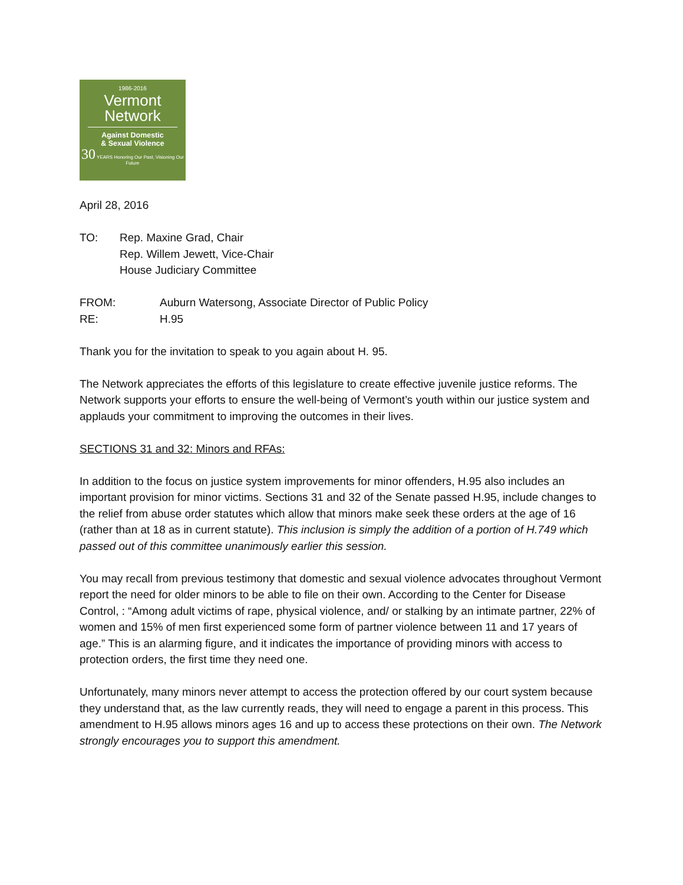1986-2016
Vermont
Network
Against Domestic
& Sexual Violence
30 YEARS Honoring Our Past, Visioning Our Future
April 28, 2016
TO: Rep. Maxine Grad, Chair
Rep. Willem Jewett, Vice-Chair
House Judiciary Committee
FROM: Auburn Watersong, Associate Director of Public Policy
RE: H.95
Thank you for the invitation to speak to you again about H. 95.
The Network appreciates the efforts of this legislature to create effective juvenile justice reforms. The Network supports your efforts to ensure the well-being of Vermont’s youth within our justice system and applauds your commitment to improving the outcomes in their lives.
SECTIONS 31 and 32: Minors and RFAs:
In addition to the focus on justice system improvements for minor offenders, H.95 also includes an important provision for minor victims. Sections 31 and 32 of the Senate passed H.95, include changes to the relief from abuse order statutes which allow that minors make seek these orders at the age of 16 (rather than at 18 as in current statute). This inclusion is simply the addition of a portion of H.749 which passed out of this committee unanimously earlier this session.
You may recall from previous testimony that domestic and sexual violence advocates throughout Vermont report the need for older minors to be able to file on their own. According to the Center for Disease Control, : “Among adult victims of rape, physical violence, and/ or stalking by an intimate partner, 22% of women and 15% of men first experienced some form of partner violence between 11 and 17 years of age.” This is an alarming figure, and it indicates the importance of providing minors with access to protection orders, the first time they need one.
Unfortunately, many minors never attempt to access the protection offered by our court system because they understand that, as the law currently reads, they will need to engage a parent in this process. This amendment to H.95 allows minors ages 16 and up to access these protections on their own. The Network strongly encourages you to support this amendment.